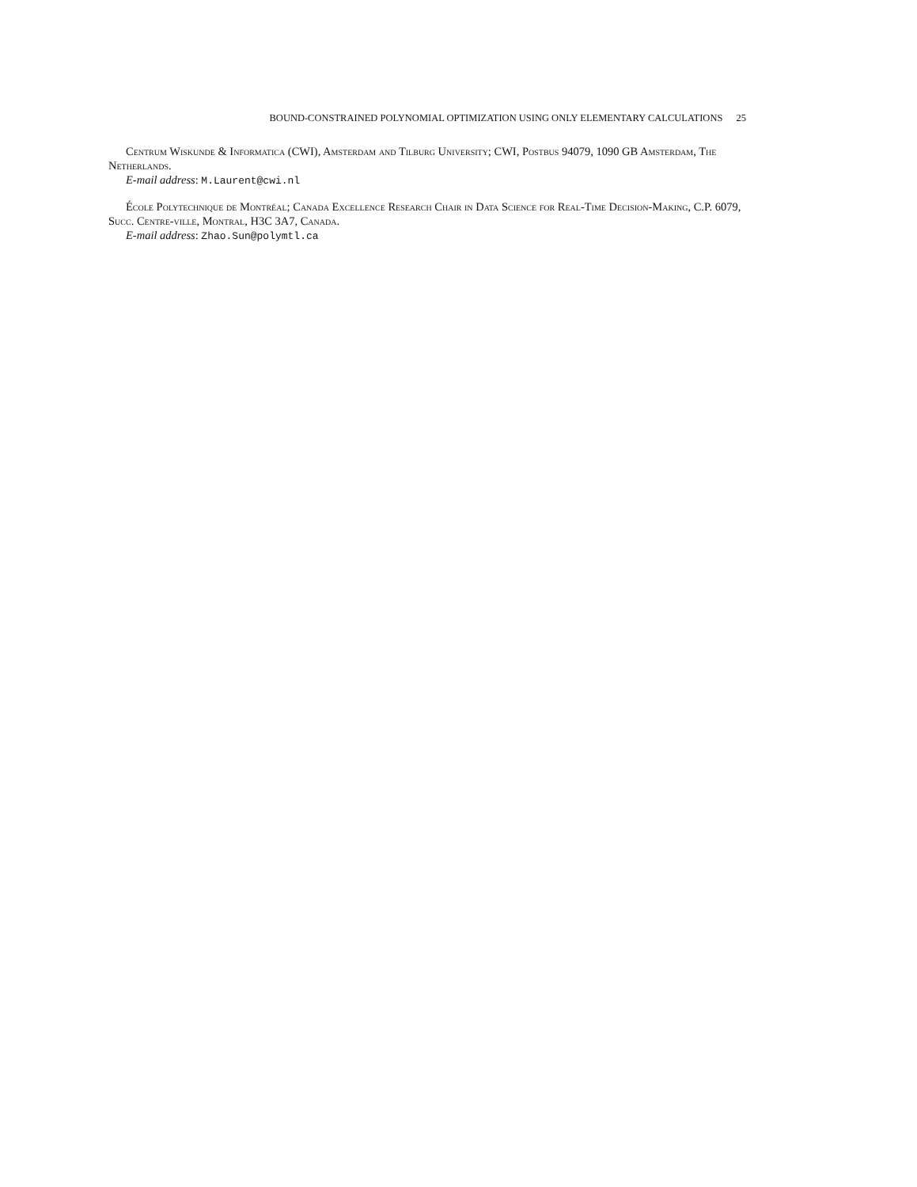BOUND-CONSTRAINED POLYNOMIAL OPTIMIZATION USING ONLY ELEMENTARY CALCULATIONS 25
Centrum Wiskunde & Informatica (CWI), Amsterdam and Tilburg University; CWI, Postbus 94079, 1090 GB Amsterdam, The Netherlands.
E-mail address: M.Laurent@cwi.nl
École Polytechnique de Montréal; Canada Excellence Research Chair in Data Science for Real-Time Decision-Making, C.P. 6079, Succ. Centre-ville, Montral, H3C 3A7, Canada.
E-mail address: Zhao.Sun@polymtl.ca